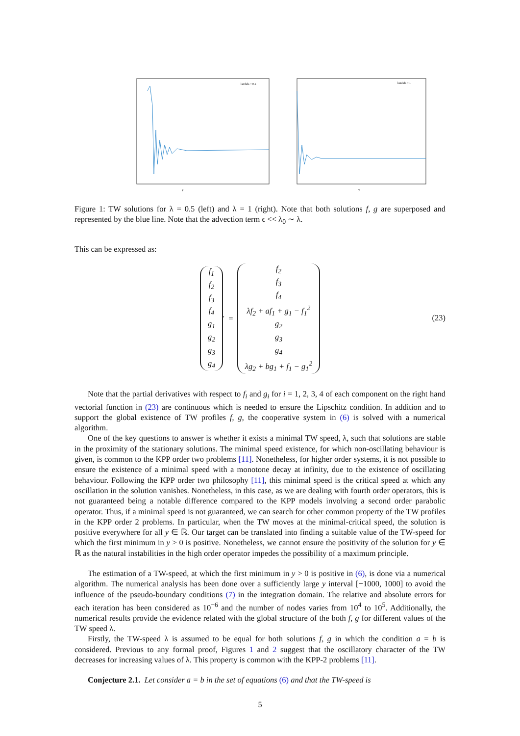lambda = 0.5
y
lambda = 1
y
Figure 1: TW solutions for λ = 0.5 (left) and λ = 1 (right). Note that both solutions f, g are superposed and represented by the blue line. Note that the advection term ϵ << λ<sub>0</sub> ∼ λ.
This can be expressed as:
f<sub>1</sub>
f<sub>2</sub>
f<sub>3</sub>
f<sub>4</sub>
g<sub>1</sub>
g<sub>2</sub>
g<sub>3</sub>
g<sub>4</sub>
<sup>′</sup> =
f<sub>2</sub>
f<sub>3</sub>
f<sub>4</sub>
λf<sub>2</sub> + af<sub>1</sub> + g<sub>1</sub> − f<sub>1</sub><sup>2</sup>
g<sub>2</sub>
g<sub>3</sub>
g<sub>4</sub>
λg<sub>2</sub> + bg<sub>1</sub> + f<sub>1</sub> − g<sub>1</sub><sup>2</sup>
(23)
Note that the partial derivatives with respect to f<sub>i</sub> and g<sub>i</sub> for i = 1, 2, 3, 4 of each component on the right hand vectorial function in (23) are continuous which is needed to ensure the Lipschitz condition. In addition and to support the global existence of TW profiles f, g, the cooperative system in (6) is solved with a numerical algorithm.
One of the key questions to answer is whether it exists a minimal TW speed, λ, such that solutions are stable in the proximity of the stationary solutions. The minimal speed existence, for which non-oscillating behaviour is given, is common to the KPP order two problems [11]. Nonetheless, for higher order systems, it is not possible to ensure the existence of a minimal speed with a monotone decay at infinity, due to the existence of oscillating behaviour. Following the KPP order two philosophy [11], this minimal speed is the critical speed at which any oscillation in the solution vanishes. Nonetheless, in this case, as we are dealing with fourth order operators, this is not guaranteed being a notable difference compared to the KPP models involving a second order parabolic operator. Thus, if a minimal speed is not guaranteed, we can search for other common property of the TW profiles in the KPP order 2 problems. In particular, when the TW moves at the minimal-critical speed, the solution is positive everywhere for all y ∈ ℝ. Our target can be translated into finding a suitable value of the TW-speed for which the first minimum in y > 0 is positive. Nonetheless, we cannot ensure the positivity of the solution for y ∈ ℝ as the natural instabilities in the high order operator impedes the possibility of a maximum principle.
The estimation of a TW-speed, at which the first minimum in y > 0 is positive in (6), is done via a numerical algorithm. The numerical analysis has been done over a sufficiently large y interval [−1000, 1000] to avoid the influence of the pseudo-boundary conditions (7) in the integration domain. The relative and absolute errors for each iteration has been considered as 10<sup>−6</sup> and the number of nodes varies from 10<sup>4</sup> to 10<sup>5</sup>. Additionally, the numerical results provide the evidence related with the global structure of the both f, g for different values of the TW speed λ.
Firstly, the TW-speed λ is assumed to be equal for both solutions f, g in which the condition a = b is considered. Previous to any formal proof, Figures 1 and 2 suggest that the oscillatory character of the TW decreases for increasing values of λ. This property is common with the KPP-2 problems [11].
Conjecture 2.1. Let consider a = b in the set of equations (6) and that the TW-speed is
5